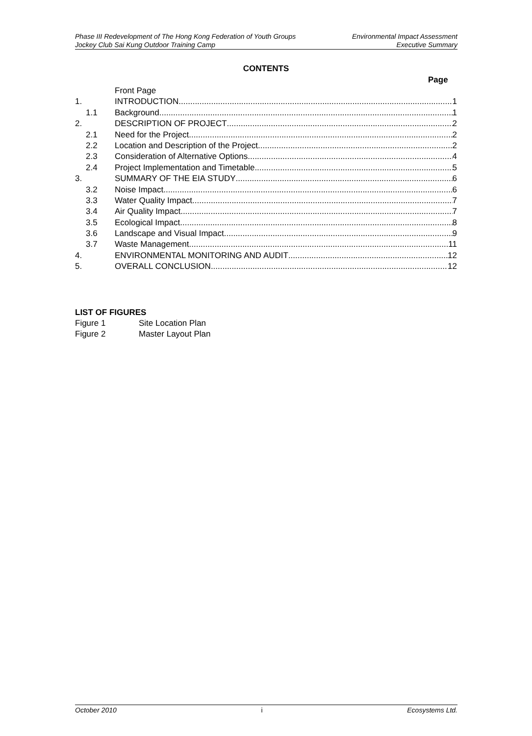Phase III Redevelopment of The Hong Kong Federation of Youth Groups
Jockey Club Sai Kung Outdoor Training Camp
Environmental Impact Assessment
Executive Summary
CONTENTS
Page
Front Page
1. INTRODUCTION 1
1.1 Background 1
2. DESCRIPTION OF PROJECT 2
2.1 Need for the Project 2
2.2 Location and Description of the Project 2
2.3 Consideration of Alternative Options 4
2.4 Project Implementation and Timetable 5
3. SUMMARY OF THE EIA STUDY 6
3.2 Noise Impact 6
3.3 Water Quality Impact 7
3.4 Air Quality Impact 7
3.5 Ecological Impact 8
3.6 Landscape and Visual Impact 9
3.7 Waste Management 11
4. ENVIRONMENTAL MONITORING AND AUDIT 12
5. OVERALL CONCLUSION 12
LIST OF FIGURES
Figure 1 Site Location Plan
Figure 2 Master Layout Plan
October 2010 i Ecosystems Ltd.